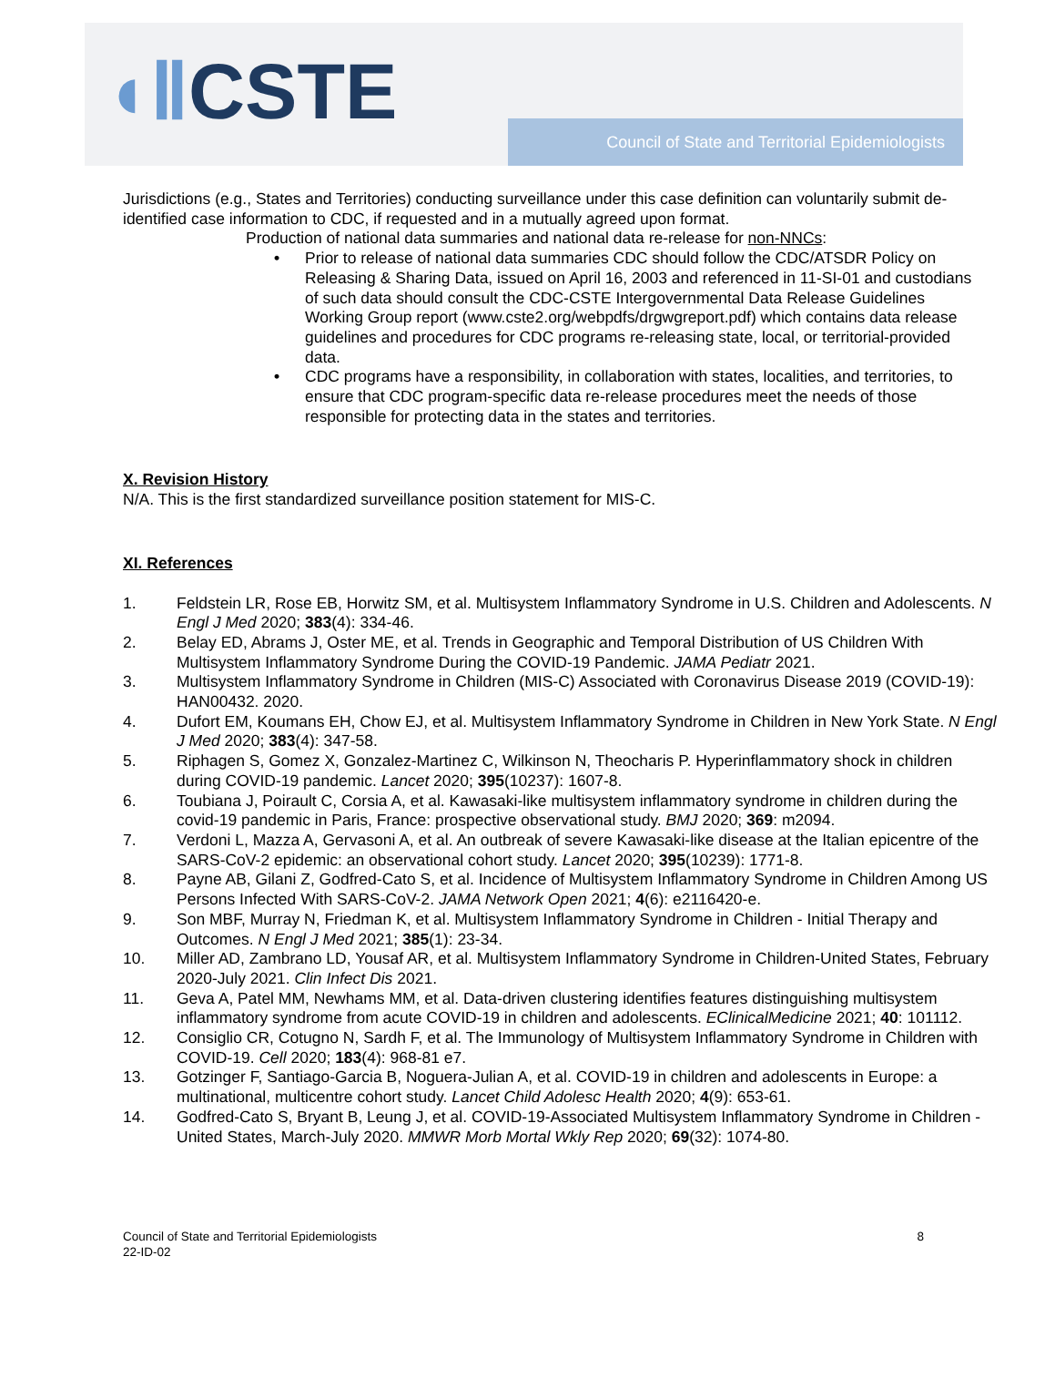◖ⅡCSTE
Council of State and Territorial Epidemiologists
Jurisdictions (e.g., States and Territories) conducting surveillance under this case definition can voluntarily submit de-identified case information to CDC, if requested and in a mutually agreed upon format.
Production of national data summaries and national data re-release for non-NNCs:
• Prior to release of national data summaries CDC should follow the CDC/ATSDR Policy on Releasing & Sharing Data, issued on April 16, 2003 and referenced in 11-SI-01 and custodians of such data should consult the CDC-CSTE Intergovernmental Data Release Guidelines Working Group report (www.cste2.org/webpdfs/drgwgreport.pdf) which contains data release guidelines and procedures for CDC programs re-releasing state, local, or territorial-provided data.
• CDC programs have a responsibility, in collaboration with states, localities, and territories, to ensure that CDC program-specific data re-release procedures meet the needs of those responsible for protecting data in the states and territories.
X. Revision History
N/A. This is the first standardized surveillance position statement for MIS-C.
XI. References
1. Feldstein LR, Rose EB, Horwitz SM, et al. Multisystem Inflammatory Syndrome in U.S. Children and Adolescents. N Engl J Med 2020; 383(4): 334-46.
2. Belay ED, Abrams J, Oster ME, et al. Trends in Geographic and Temporal Distribution of US Children With Multisystem Inflammatory Syndrome During the COVID-19 Pandemic. JAMA Pediatr 2021.
3. Multisystem Inflammatory Syndrome in Children (MIS-C) Associated with Coronavirus Disease 2019 (COVID-19): HAN00432. 2020.
4. Dufort EM, Koumans EH, Chow EJ, et al. Multisystem Inflammatory Syndrome in Children in New York State. N Engl J Med 2020; 383(4): 347-58.
5. Riphagen S, Gomez X, Gonzalez-Martinez C, Wilkinson N, Theocharis P. Hyperinflammatory shock in children during COVID-19 pandemic. Lancet 2020; 395(10237): 1607-8.
6. Toubiana J, Poirault C, Corsia A, et al. Kawasaki-like multisystem inflammatory syndrome in children during the covid-19 pandemic in Paris, France: prospective observational study. BMJ 2020; 369: m2094.
7. Verdoni L, Mazza A, Gervasoni A, et al. An outbreak of severe Kawasaki-like disease at the Italian epicentre of the SARS-CoV-2 epidemic: an observational cohort study. Lancet 2020; 395(10239): 1771-8.
8. Payne AB, Gilani Z, Godfred-Cato S, et al. Incidence of Multisystem Inflammatory Syndrome in Children Among US Persons Infected With SARS-CoV-2. JAMA Network Open 2021; 4(6): e2116420-e.
9. Son MBF, Murray N, Friedman K, et al. Multisystem Inflammatory Syndrome in Children - Initial Therapy and Outcomes. N Engl J Med 2021; 385(1): 23-34.
10. Miller AD, Zambrano LD, Yousaf AR, et al. Multisystem Inflammatory Syndrome in Children-United States, February 2020-July 2021. Clin Infect Dis 2021.
11. Geva A, Patel MM, Newhams MM, et al. Data-driven clustering identifies features distinguishing multisystem inflammatory syndrome from acute COVID-19 in children and adolescents. EClinicalMedicine 2021; 40: 101112.
12. Consiglio CR, Cotugno N, Sardh F, et al. The Immunology of Multisystem Inflammatory Syndrome in Children with COVID-19. Cell 2020; 183(4): 968-81 e7.
13. Gotzinger F, Santiago-Garcia B, Noguera-Julian A, et al. COVID-19 in children and adolescents in Europe: a multinational, multicentre cohort study. Lancet Child Adolesc Health 2020; 4(9): 653-61.
14. Godfred-Cato S, Bryant B, Leung J, et al. COVID-19-Associated Multisystem Inflammatory Syndrome in Children - United States, March-July 2020. MMWR Morb Mortal Wkly Rep 2020; 69(32): 1074-80.
Council of State and Territorial Epidemiologists
22-ID-02
8